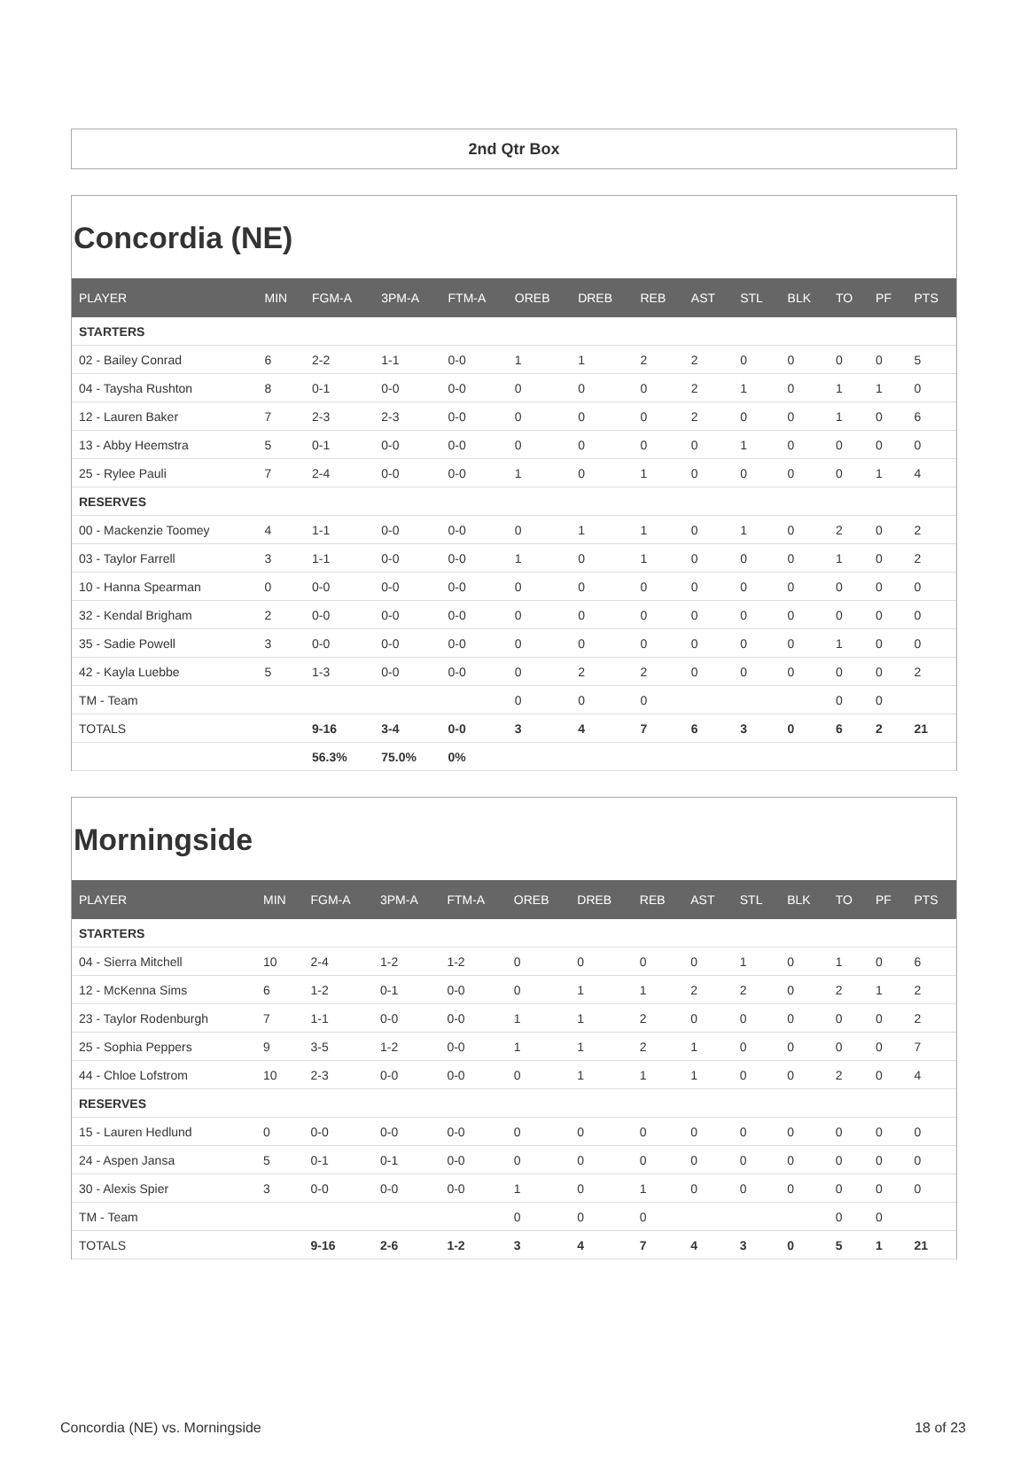2nd Qtr Box
Concordia (NE)
| PLAYER | MIN | FGM-A | 3PM-A | FTM-A | OREB | DREB | REB | AST | STL | BLK | TO | PF | PTS |
| --- | --- | --- | --- | --- | --- | --- | --- | --- | --- | --- | --- | --- | --- |
| STARTERS | | | | | | | | | | | | | |
| 02 - Bailey Conrad | 6 | 2-2 | 1-1 | 0-0 | 1 | 1 | 2 | 2 | 0 | 0 | 0 | 0 | 5 |
| 04 - Taysha Rushton | 8 | 0-1 | 0-0 | 0-0 | 0 | 0 | 0 | 2 | 1 | 0 | 1 | 1 | 0 |
| 12 - Lauren Baker | 7 | 2-3 | 2-3 | 0-0 | 0 | 0 | 0 | 2 | 0 | 0 | 1 | 0 | 6 |
| 13 - Abby Heemstra | 5 | 0-1 | 0-0 | 0-0 | 0 | 0 | 0 | 0 | 1 | 0 | 0 | 0 | 0 |
| 25 - Rylee Pauli | 7 | 2-4 | 0-0 | 0-0 | 1 | 0 | 1 | 0 | 0 | 0 | 0 | 1 | 4 |
| RESERVES | | | | | | | | | | | | | |
| 00 - Mackenzie Toomey | 4 | 1-1 | 0-0 | 0-0 | 0 | 1 | 1 | 0 | 1 | 0 | 2 | 0 | 2 |
| 03 - Taylor Farrell | 3 | 1-1 | 0-0 | 0-0 | 1 | 0 | 1 | 0 | 0 | 0 | 1 | 0 | 2 |
| 10 - Hanna Spearman | 0 | 0-0 | 0-0 | 0-0 | 0 | 0 | 0 | 0 | 0 | 0 | 0 | 0 | 0 |
| 32 - Kendal Brigham | 2 | 0-0 | 0-0 | 0-0 | 0 | 0 | 0 | 0 | 0 | 0 | 0 | 0 | 0 |
| 35 - Sadie Powell | 3 | 0-0 | 0-0 | 0-0 | 0 | 0 | 0 | 0 | 0 | 0 | 1 | 0 | 0 |
| 42 - Kayla Luebbe | 5 | 1-3 | 0-0 | 0-0 | 0 | 2 | 2 | 0 | 0 | 0 | 0 | 0 | 2 |
| TM - Team | | | | | 0 | 0 | 0 | | | | 0 | 0 | |
| TOTALS | | 9-16 | 3-4 | 0-0 | 3 | 4 | 7 | 6 | 3 | 0 | 6 | 2 | 21 |
| | | 56.3% | 75.0% | 0% | | | | | | | | | |
Morningside
| PLAYER | MIN | FGM-A | 3PM-A | FTM-A | OREB | DREB | REB | AST | STL | BLK | TO | PF | PTS |
| --- | --- | --- | --- | --- | --- | --- | --- | --- | --- | --- | --- | --- | --- |
| STARTERS | | | | | | | | | | | | | |
| 04 - Sierra Mitchell | 10 | 2-4 | 1-2 | 1-2 | 0 | 0 | 0 | 0 | 1 | 0 | 1 | 0 | 6 |
| 12 - McKenna Sims | 6 | 1-2 | 0-1 | 0-0 | 0 | 1 | 1 | 2 | 2 | 0 | 2 | 1 | 2 |
| 23 - Taylor Rodenburgh | 7 | 1-1 | 0-0 | 0-0 | 1 | 1 | 2 | 0 | 0 | 0 | 0 | 0 | 2 |
| 25 - Sophia Peppers | 9 | 3-5 | 1-2 | 0-0 | 1 | 1 | 2 | 1 | 0 | 0 | 0 | 0 | 7 |
| 44 - Chloe Lofstrom | 10 | 2-3 | 0-0 | 0-0 | 0 | 1 | 1 | 1 | 0 | 0 | 2 | 0 | 4 |
| RESERVES | | | | | | | | | | | | | |
| 15 - Lauren Hedlund | 0 | 0-0 | 0-0 | 0-0 | 0 | 0 | 0 | 0 | 0 | 0 | 0 | 0 | 0 |
| 24 - Aspen Jansa | 5 | 0-1 | 0-1 | 0-0 | 0 | 0 | 0 | 0 | 0 | 0 | 0 | 0 | 0 |
| 30 - Alexis Spier | 3 | 0-0 | 0-0 | 0-0 | 1 | 0 | 1 | 0 | 0 | 0 | 0 | 0 | 0 |
| TM - Team | | | | | 0 | 0 | 0 | | | | 0 | 0 | |
| TOTALS | | 9-16 | 2-6 | 1-2 | 3 | 4 | 7 | 4 | 3 | 0 | 5 | 1 | 21 |
Concordia (NE) vs. Morningside 18 of 23